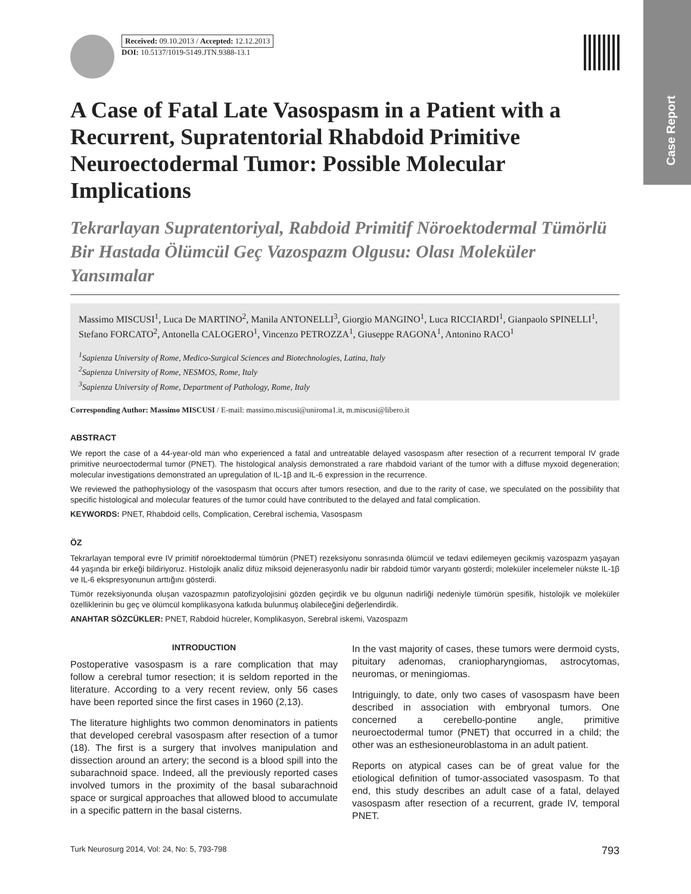Case Report
Received: 09.10.2013 / Accepted: 12.12.2013
DOI: 10.5137/1019-5149.JTN.9388-13.1
A Case of Fatal Late Vasospasm in a Patient with a Recurrent, Supratentorial Rhabdoid Primitive Neuroectodermal Tumor: Possible Molecular Implications
Tekrarlayan Supratentoriyal, Rabdoid Primitif Nöroektodermal Tümörlü Bir Hastada Ölümcül Geç Vazospazm Olgusu: Olası Moleküler Yansımalar
Massimo MISCUSI<sup>1</sup>, Luca De MARTINO<sup>2</sup>, Manila ANTONELLI<sup>3</sup>, Giorgio MANGINO<sup>1</sup>, Luca RICCIARDI<sup>1</sup>, Gianpaolo SPINELLI<sup>1</sup>, Stefano FORCATO<sup>2</sup>, Antonella CALOGERO<sup>1</sup>, Vincenzo PETROZZA<sup>1</sup>, Giuseppe RAGONA<sup>1</sup>, Antonino RACO<sup>1</sup>
<sup>1</sup> Sapienza University of Rome, Medico-Surgical Sciences and Biotechnologies, Latina, Italy
<sup>2</sup> Sapienza University of Rome, NESMOS, Rome, Italy
<sup>3</sup> Sapienza University of Rome, Department of Pathology, Rome, Italy
Corresponding Author: Massimo MISCUSI / E-mail: massimo.miscusi@uniroma1.it, m.miscusi@libero.it
ABSTRACT
We report the case of a 44-year-old man who experienced a fatal and untreatable delayed vasospasm after resection of a recurrent temporal IV grade primitive neuroectodermal tumor (PNET). The histological analysis demonstrated a rare rhabdoid variant of the tumor with a diffuse myxoid degeneration; molecular investigations demonstrated an upregulation of IL-1β and IL-6 expression in the recurrence.
We reviewed the pathophysiology of the vasospasm that occurs after tumors resection, and due to the rarity of case, we speculated on the possibility that specific histological and molecular features of the tumor could have contributed to the delayed and fatal complication.
KEYWORDS: PNET, Rhabdoid cells, Complication, Cerebral ischemia, Vasospasm
ÖZ
Tekrarlayan temporal evre IV primitif nöroektodermal tümörün (PNET) rezeksiyonu sonrasında ölümcül ve tedavi edilemeyen gecikmiş vazospazm yaşayan 44 yaşında bir erkeği bildiriyoruz. Histolojik analiz difüz miksoid dejenerasyonlu nadir bir rabdoid tümör varyantı gösterdi; moleküler incelemeler nükste IL-1β ve IL-6 ekspresyonunun arttığını gösterdi.
Tümör rezeksiyonunda oluşan vazospazmın patofizyolojisini gözden geçirdik ve bu olgunun nadirliği nedeniyle tümörün spesifik, histolojik ve moleküler özelliklerinin bu geç ve ölümcül komplikasyona katkıda bulunmuş olabileceğini değerlendirdik.
ANAHTAR SÖZCÜKLER: PNET, Rabdoid hücreler, Komplikasyon, Serebral iskemi, Vazospazm
INTRODUCTION
Postoperative vasospasm is a rare complication that may follow a cerebral tumor resection; it is seldom reported in the literature. According to a very recent review, only 56 cases have been reported since the first cases in 1960 (2,13).
The literature highlights two common denominators in patients that developed cerebral vasospasm after resection of a tumor (18). The first is a surgery that involves manipulation and dissection around an artery; the second is a blood spill into the subarachnoid space. Indeed, all the previously reported cases involved tumors in the proximity of the basal subarachnoid space or surgical approaches that allowed blood to accumulate in a specific pattern in the basal cisterns.
In the vast majority of cases, these tumors were dermoid cysts, pituitary adenomas, craniopharyngiomas, astrocytomas, neuromas, or meningiomas.
Intriguingly, to date, only two cases of vasospasm have been described in association with embryonal tumors. One concerned a cerebello-pontine angle, primitive neuroectodermal tumor (PNET) that occurred in a child; the other was an esthesioneuroblastoma in an adult patient.
Reports on atypical cases can be of great value for the etiological definition of tumor-associated vasospasm. To that end, this study describes an adult case of a fatal, delayed vasospasm after resection of a recurrent, grade IV, temporal PNET.
Turk Neurosurg 2014, Vol: 24, No: 5, 793-798 793